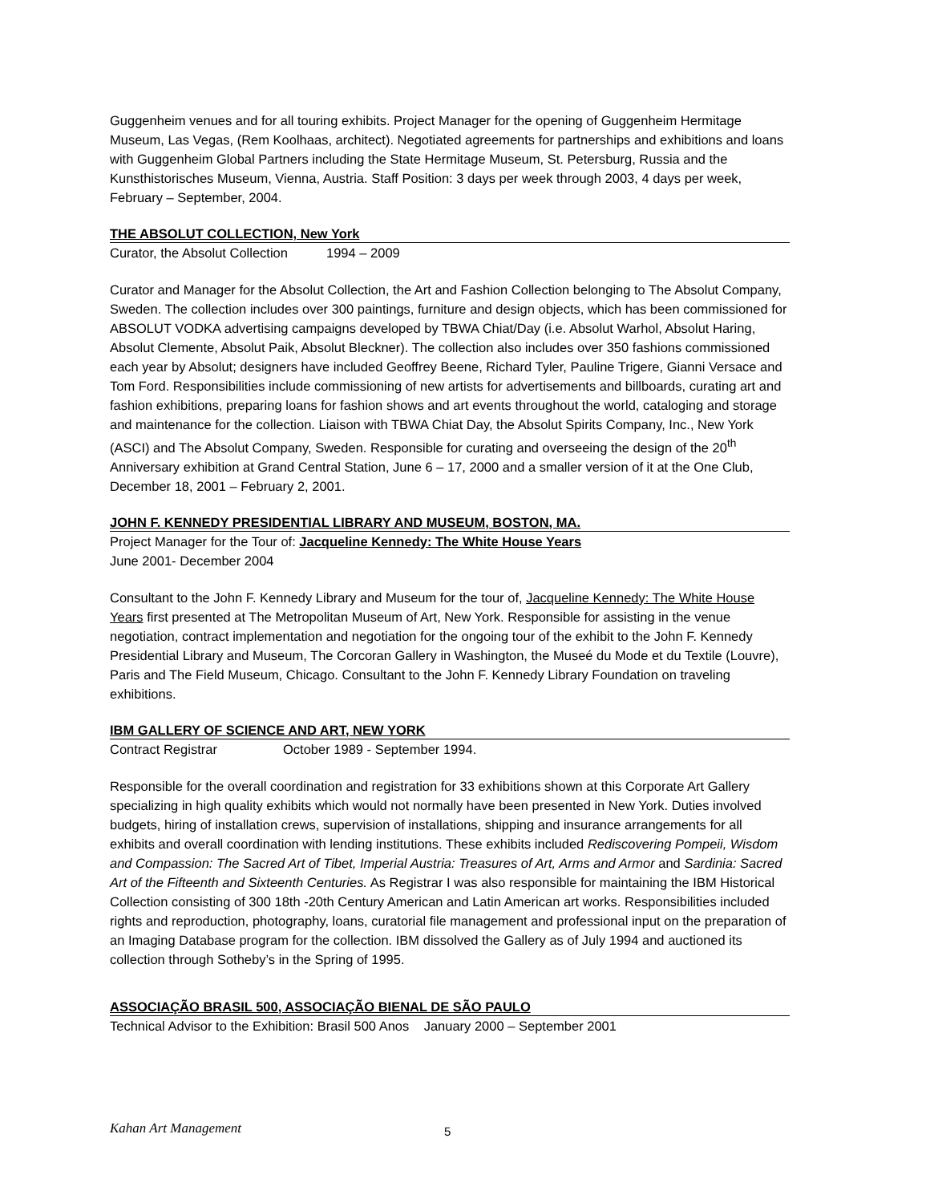Guggenheim venues and for all touring exhibits. Project Manager for the opening of Guggenheim Hermitage Museum, Las Vegas, (Rem Koolhaas, architect). Negotiated agreements for partnerships and exhibitions and loans with Guggenheim Global Partners including the State Hermitage Museum, St. Petersburg, Russia and the Kunsthistorisches Museum, Vienna, Austria. Staff Position: 3 days per week through 2003, 4 days per week, February – September, 2004.
THE ABSOLUT COLLECTION, New York
Curator, the Absolut Collection 1994 – 2009
Curator and Manager for the Absolut Collection, the Art and Fashion Collection belonging to The Absolut Company, Sweden. The collection includes over 300 paintings, furniture and design objects, which has been commissioned for ABSOLUT VODKA advertising campaigns developed by TBWA Chiat/Day (i.e. Absolut Warhol, Absolut Haring, Absolut Clemente, Absolut Paik, Absolut Bleckner). The collection also includes over 350 fashions commissioned each year by Absolut; designers have included Geoffrey Beene, Richard Tyler, Pauline Trigere, Gianni Versace and Tom Ford. Responsibilities include commissioning of new artists for advertisements and billboards, curating art and fashion exhibitions, preparing loans for fashion shows and art events throughout the world, cataloging and storage and maintenance for the collection. Liaison with TBWA Chiat Day, the Absolut Spirits Company, Inc., New York (ASCI) and The Absolut Company, Sweden. Responsible for curating and overseeing the design of the 20<sup>th</sup> Anniversary exhibition at Grand Central Station, June 6 – 17, 2000 and a smaller version of it at the One Club, December 18, 2001 – February 2, 2001.
JOHN F. KENNEDY PRESIDENTIAL LIBRARY AND MUSEUM, BOSTON, MA.
Project Manager for the Tour of: Jacqueline Kennedy: The White House Years
June 2001- December 2004
Consultant to the John F. Kennedy Library and Museum for the tour of, Jacqueline Kennedy: The White House Years first presented at The Metropolitan Museum of Art, New York. Responsible for assisting in the venue negotiation, contract implementation and negotiation for the ongoing tour of the exhibit to the John F. Kennedy Presidential Library and Museum, The Corcoran Gallery in Washington, the Museé du Mode et du Textile (Louvre), Paris and The Field Museum, Chicago. Consultant to the John F. Kennedy Library Foundation on traveling exhibitions.
IBM GALLERY OF SCIENCE AND ART, NEW YORK
Contract Registrar October 1989 - September 1994.
Responsible for the overall coordination and registration for 33 exhibitions shown at this Corporate Art Gallery specializing in high quality exhibits which would not normally have been presented in New York. Duties involved budgets, hiring of installation crews, supervision of installations, shipping and insurance arrangements for all exhibits and overall coordination with lending institutions. These exhibits included Rediscovering Pompeii, Wisdom and Compassion: The Sacred Art of Tibet, Imperial Austria: Treasures of Art, Arms and Armor and Sardinia: Sacred Art of the Fifteenth and Sixteenth Centuries. As Registrar I was also responsible for maintaining the IBM Historical Collection consisting of 300 18th -20th Century American and Latin American art works. Responsibilities included rights and reproduction, photography, loans, curatorial file management and professional input on the preparation of an Imaging Database program for the collection. IBM dissolved the Gallery as of July 1994 and auctioned its collection through Sotheby’s in the Spring of 1995.
ASSOCIAÇÃO BRASIL 500, ASSOCIAÇÃO BIENAL DE SÃO PAULO
Technical Advisor to the Exhibition: Brasil 500 Anos January 2000 – September 2001
Kahan Art Management 5